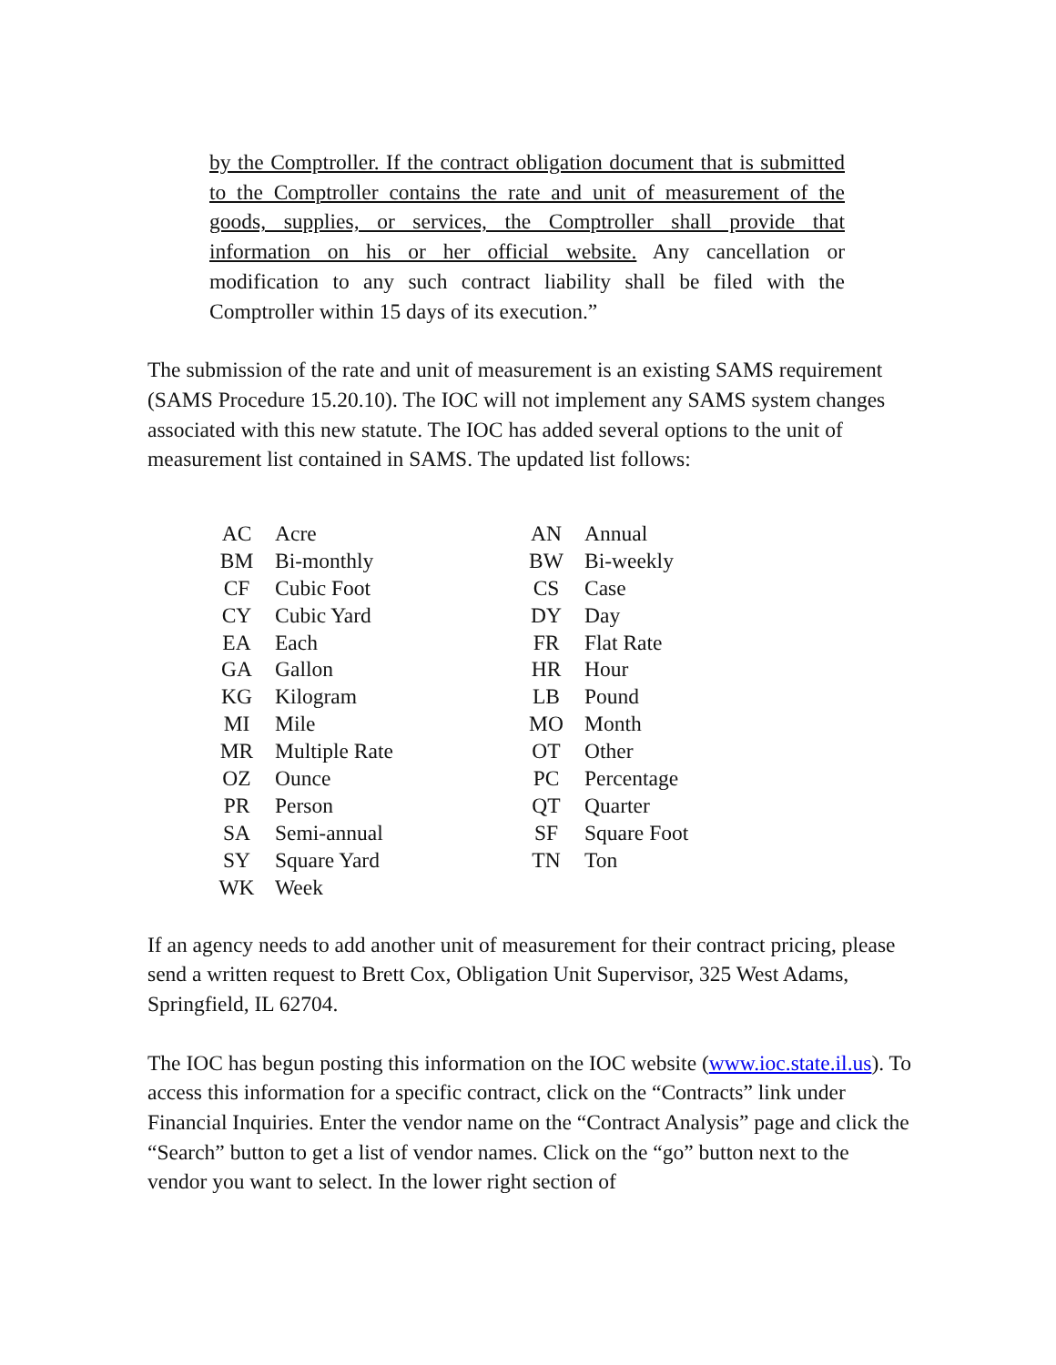by the Comptroller. If the contract obligation document that is submitted to the Comptroller contains the rate and unit of measurement of the goods, supplies, or services, the Comptroller shall provide that information on his or her official website. Any cancellation or modification to any such contract liability shall be filed with the Comptroller within 15 days of its execution.”
The submission of the rate and unit of measurement is an existing SAMS requirement (SAMS Procedure 15.20.10). The IOC will not implement any SAMS system changes associated with this new statute. The IOC has added several options to the unit of measurement list contained in SAMS. The updated list follows:
| AC | Acre | AN | Annual |
| BM | Bi-monthly | BW | Bi-weekly |
| CF | Cubic Foot | CS | Case |
| CY | Cubic Yard | DY | Day |
| EA | Each | FR | Flat Rate |
| GA | Gallon | HR | Hour |
| KG | Kilogram | LB | Pound |
| MI | Mile | MO | Month |
| MR | Multiple Rate | OT | Other |
| OZ | Ounce | PC | Percentage |
| PR | Person | QT | Quarter |
| SA | Semi-annual | SF | Square Foot |
| SY | Square Yard | TN | Ton |
| WK | Week | | |
If an agency needs to add another unit of measurement for their contract pricing, please send a written request to Brett Cox, Obligation Unit Supervisor, 325 West Adams, Springfield, IL 62704.
The IOC has begun posting this information on the IOC website (www.ioc.state.il.us). To access this information for a specific contract, click on the “Contracts” link under Financial Inquiries. Enter the vendor name on the “Contract Analysis” page and click the “Search” button to get a list of vendor names. Click on the “go” button next to the vendor you want to select. In the lower right section of